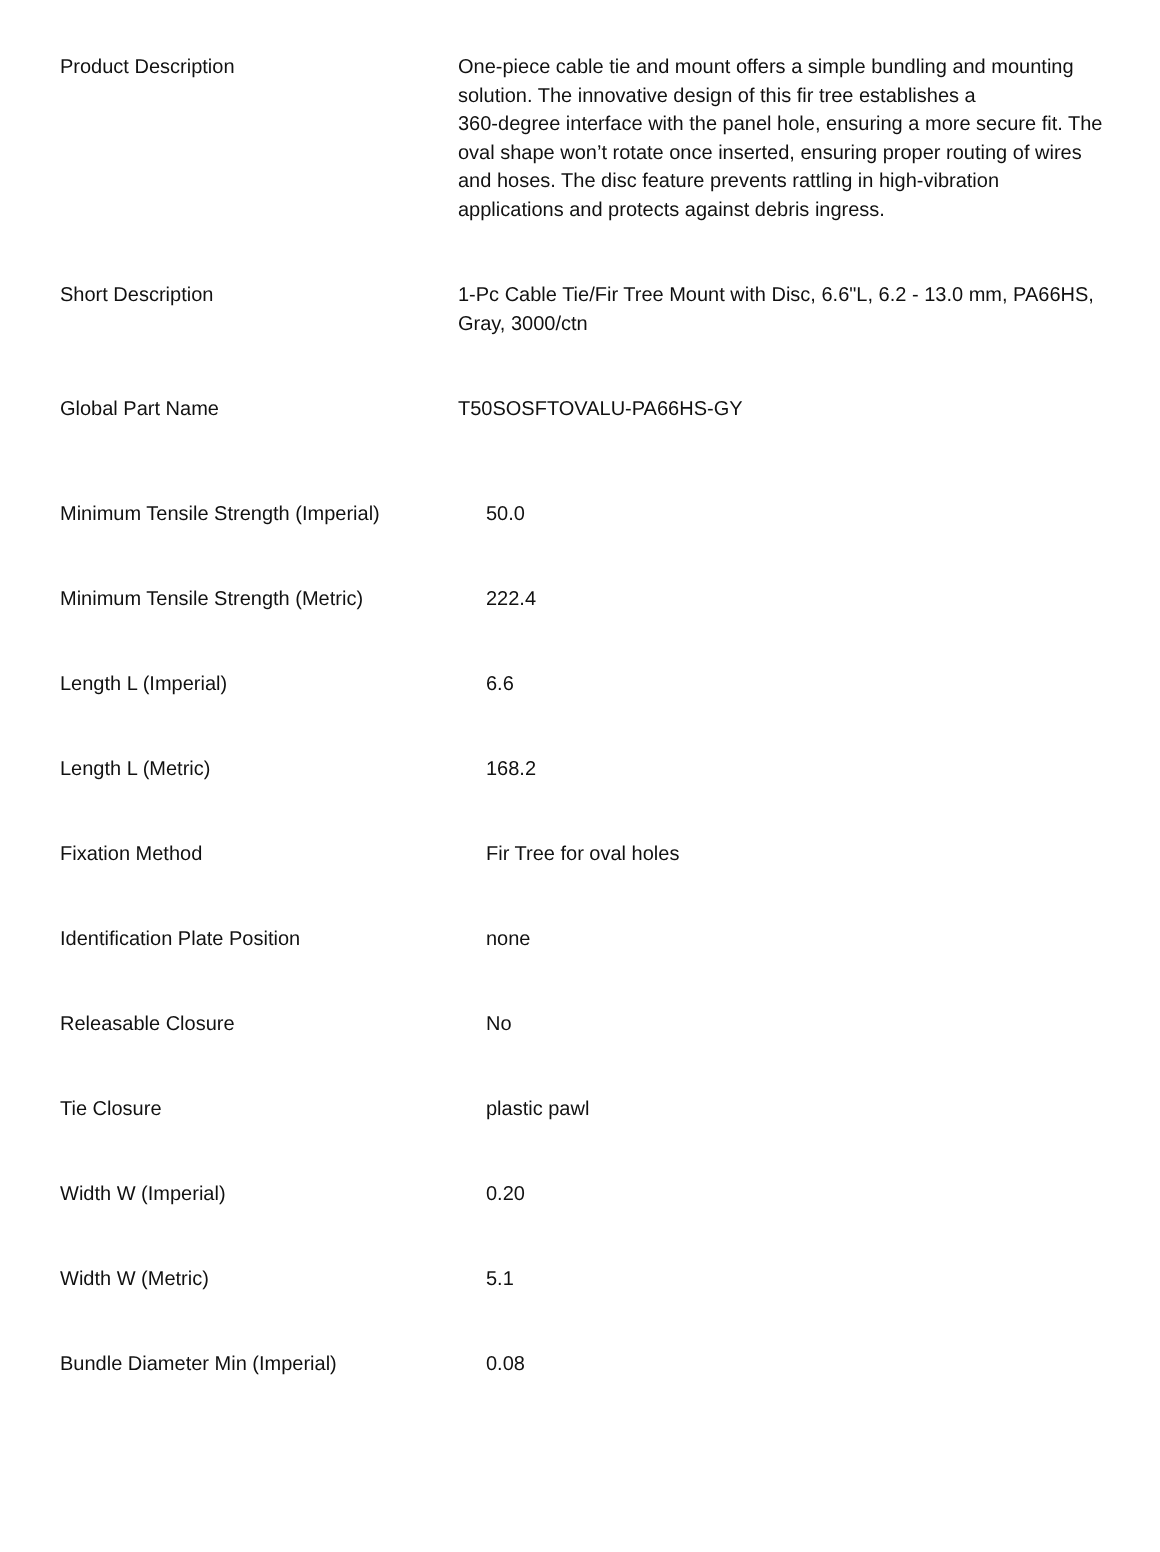| Product Description | One-piece cable tie and mount offers a simple bundling and mounting solution. The innovative design of this fir tree establishes a 360-degree interface with the panel hole, ensuring a more secure fit. The oval shape won’t rotate once inserted, ensuring proper routing of wires and hoses. The disc feature prevents rattling in high-vibration applications and protects against debris ingress. |
| Short Description | 1-Pc Cable Tie/Fir Tree Mount with Disc, 6.6"L, 6.2 - 13.0 mm, PA66HS, Gray, 3000/ctn |
| Global Part Name | T50SOSFTOVALU-PA66HS-GY |
| Minimum Tensile Strength (Imperial) | 50.0 |
| Minimum Tensile Strength (Metric) | 222.4 |
| Length L (Imperial) | 6.6 |
| Length L (Metric) | 168.2 |
| Fixation Method | Fir Tree for oval holes |
| Identification Plate Position | none |
| Releasable Closure | No |
| Tie Closure | plastic pawl |
| Width W (Imperial) | 0.20 |
| Width W (Metric) | 5.1 |
| Bundle Diameter Min (Imperial) | 0.08 |